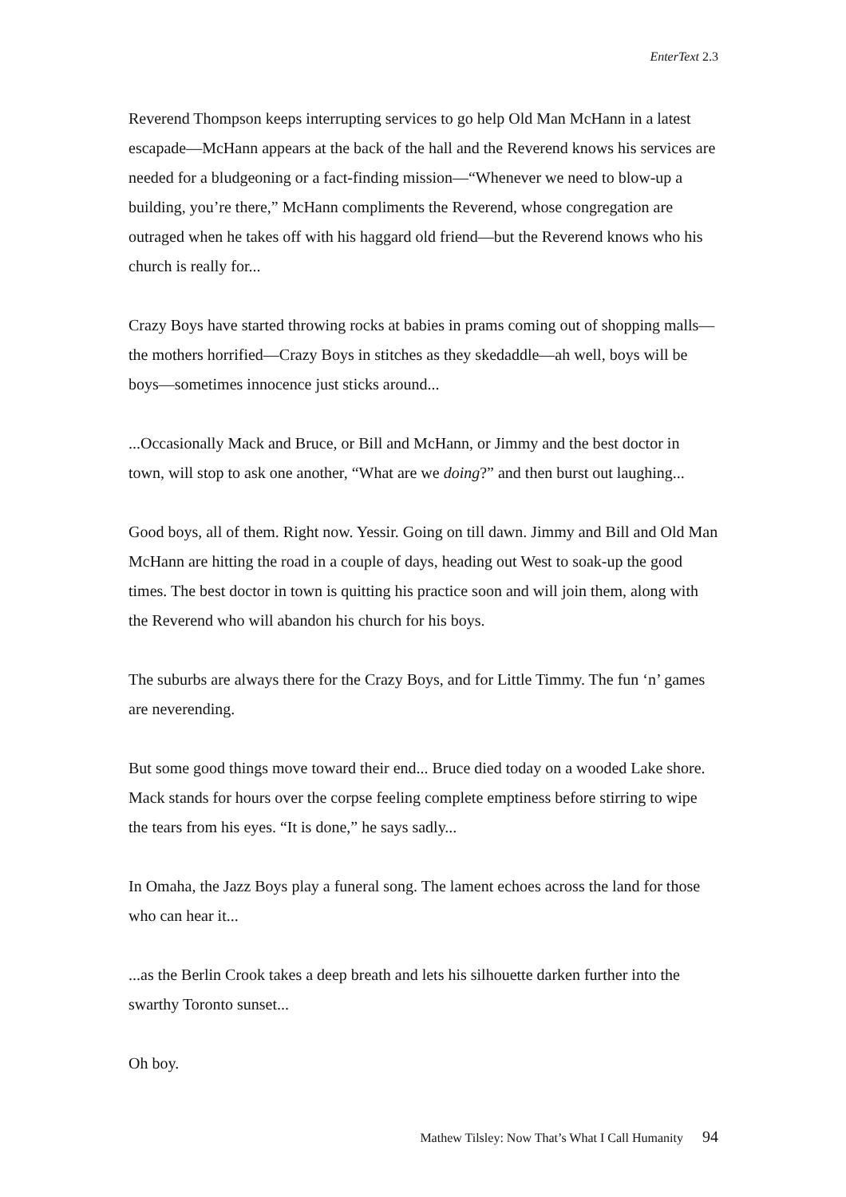EnterText 2.3
Reverend Thompson keeps interrupting services to go help Old Man McHann in a latest escapade—McHann appears at the back of the hall and the Reverend knows his services are needed for a bludgeoning or a fact-finding mission—“Whenever we need to blow-up a building, you’re there,” McHann compliments the Reverend, whose congregation are outraged when he takes off with his haggard old friend—but the Reverend knows who his church is really for...
Crazy Boys have started throwing rocks at babies in prams coming out of shopping malls—the mothers horrified—Crazy Boys in stitches as they skedaddle—ah well, boys will be boys—sometimes innocence just sticks around...
...Occasionally Mack and Bruce, or Bill and McHann, or Jimmy and the best doctor in town, will stop to ask one another, “What are we doing?” and then burst out laughing...
Good boys, all of them. Right now. Yessir. Going on till dawn. Jimmy and Bill and Old Man McHann are hitting the road in a couple of days, heading out West to soak-up the good times. The best doctor in town is quitting his practice soon and will join them, along with the Reverend who will abandon his church for his boys.
The suburbs are always there for the Crazy Boys, and for Little Timmy. The fun ‘n’ games are neverending.
But some good things move toward their end... Bruce died today on a wooded Lake shore. Mack stands for hours over the corpse feeling complete emptiness before stirring to wipe the tears from his eyes. “It is done,” he says sadly...
In Omaha, the Jazz Boys play a funeral song. The lament echoes across the land for those who can hear it...
...as the Berlin Crook takes a deep breath and lets his silhouette darken further into the swarthy Toronto sunset...
Oh boy.
Mathew Tilsley: Now That’s What I Call Humanity 94